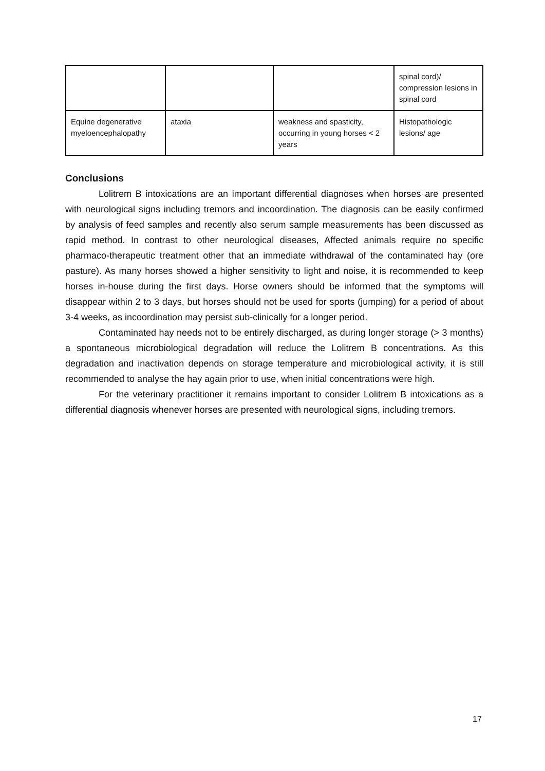| | | | spinal cord)/ compression lesions in spinal cord |
| Equine degenerative myeloencephalopathy | ataxia | weakness and spasticity, occurring in young horses < 2 years | Histopathologic lesions/ age |
Conclusions
Lolitrem B intoxications are an important differential diagnoses when horses are presented with neurological signs including tremors and incoordination. The diagnosis can be easily confirmed by analysis of feed samples and recently also serum sample measurements has been discussed as rapid method. In contrast to other neurological diseases, Affected animals require no specific pharmaco-therapeutic treatment other that an immediate withdrawal of the contaminated hay (ore pasture). As many horses showed a higher sensitivity to light and noise, it is recommended to keep horses in-house during the first days. Horse owners should be informed that the symptoms will disappear within 2 to 3 days, but horses should not be used for sports (jumping) for a period of about 3-4 weeks, as incoordination may persist sub-clinically for a longer period.
Contaminated hay needs not to be entirely discharged, as during longer storage (> 3 months) a spontaneous microbiological degradation will reduce the Lolitrem B concentrations. As this degradation and inactivation depends on storage temperature and microbiological activity, it is still recommended to analyse the hay again prior to use, when initial concentrations were high.
For the veterinary practitioner it remains important to consider Lolitrem B intoxications as a differential diagnosis whenever horses are presented with neurological signs, including tremors.
17